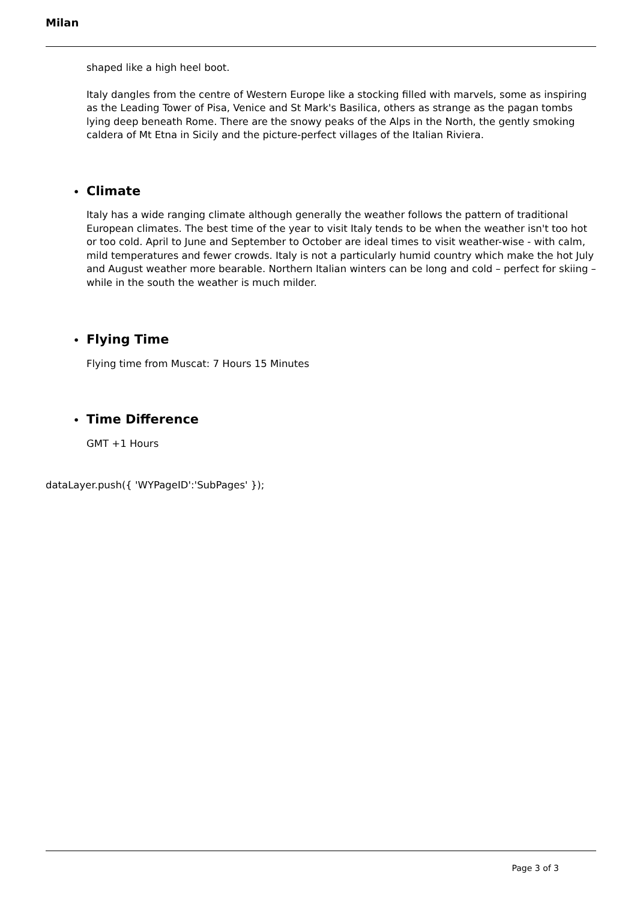Milan
shaped like a high heel boot.
Italy dangles from the centre of Western Europe like a stocking filled with marvels, some as inspiring as the Leading Tower of Pisa, Venice and St Mark's Basilica, others as strange as the pagan tombs lying deep beneath Rome. There are the snowy peaks of the Alps in the North, the gently smoking caldera of Mt Etna in Sicily and the picture-perfect villages of the Italian Riviera.
• Climate
Italy has a wide ranging climate although generally the weather follows the pattern of traditional European climates. The best time of the year to visit Italy tends to be when the weather isn't too hot or too cold. April to June and September to October are ideal times to visit weather-wise - with calm, mild temperatures and fewer crowds. Italy is not a particularly humid country which make the hot July and August weather more bearable. Northern Italian winters can be long and cold – perfect for skiing – while in the south the weather is much milder.
• Flying Time
Flying time from Muscat: 7 Hours 15 Minutes
• Time Difference
GMT +1 Hours
dataLayer.push({ 'WYPageID':'SubPages' });
Page 3 of 3